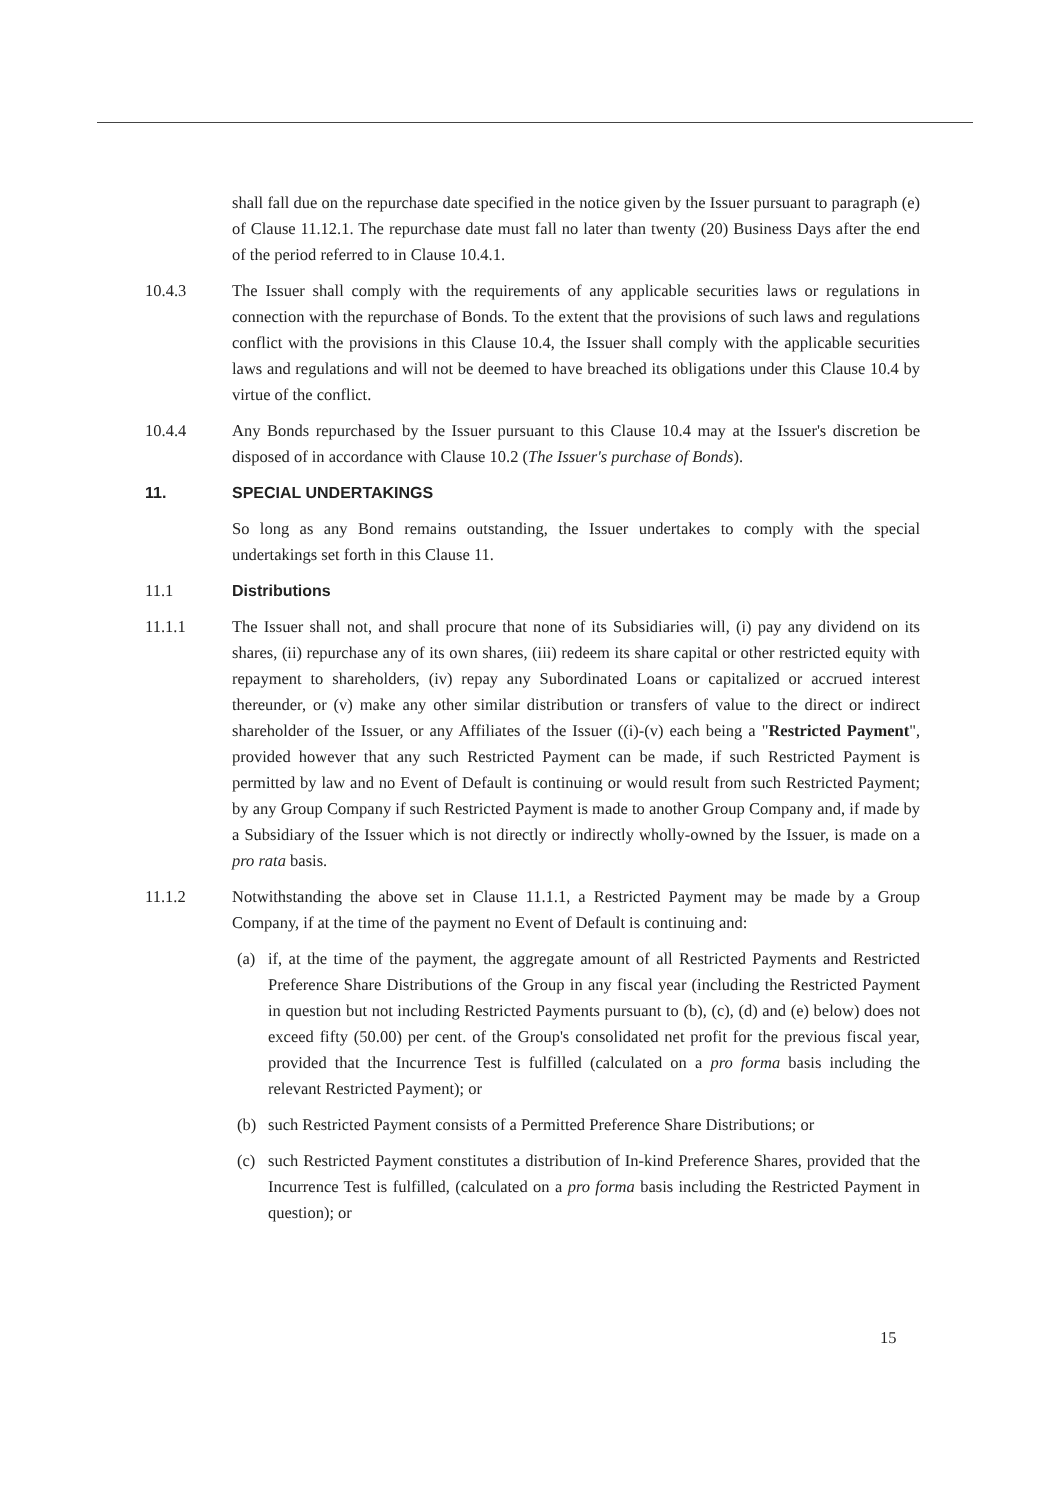shall fall due on the repurchase date specified in the notice given by the Issuer pursuant to paragraph (e) of Clause 11.12.1. The repurchase date must fall no later than twenty (20) Business Days after the end of the period referred to in Clause 10.4.1.
10.4.3 The Issuer shall comply with the requirements of any applicable securities laws or regulations in connection with the repurchase of Bonds. To the extent that the provisions of such laws and regulations conflict with the provisions in this Clause 10.4, the Issuer shall comply with the applicable securities laws and regulations and will not be deemed to have breached its obligations under this Clause 10.4 by virtue of the conflict.
10.4.4 Any Bonds repurchased by the Issuer pursuant to this Clause 10.4 may at the Issuer's discretion be disposed of in accordance with Clause 10.2 (The Issuer's purchase of Bonds).
11. SPECIAL UNDERTAKINGS
So long as any Bond remains outstanding, the Issuer undertakes to comply with the special undertakings set forth in this Clause 11.
11.1 Distributions
11.1.1 The Issuer shall not, and shall procure that none of its Subsidiaries will, (i) pay any dividend on its shares, (ii) repurchase any of its own shares, (iii) redeem its share capital or other restricted equity with repayment to shareholders, (iv) repay any Subordinated Loans or capitalized or accrued interest thereunder, or (v) make any other similar distribution or transfers of value to the direct or indirect shareholder of the Issuer, or any Affiliates of the Issuer ((i)-(v) each being a "Restricted Payment", provided however that any such Restricted Payment can be made, if such Restricted Payment is permitted by law and no Event of Default is continuing or would result from such Restricted Payment; by any Group Company if such Restricted Payment is made to another Group Company and, if made by a Subsidiary of the Issuer which is not directly or indirectly wholly-owned by the Issuer, is made on a pro rata basis.
11.1.2 Notwithstanding the above set in Clause 11.1.1, a Restricted Payment may be made by a Group Company, if at the time of the payment no Event of Default is continuing and:
(a) if, at the time of the payment, the aggregate amount of all Restricted Payments and Restricted Preference Share Distributions of the Group in any fiscal year (including the Restricted Payment in question but not including Restricted Payments pursuant to (b), (c), (d) and (e) below) does not exceed fifty (50.00) per cent. of the Group's consolidated net profit for the previous fiscal year, provided that the Incurrence Test is fulfilled (calculated on a pro forma basis including the relevant Restricted Payment); or
(b) such Restricted Payment consists of a Permitted Preference Share Distributions; or
(c) such Restricted Payment constitutes a distribution of In-kind Preference Shares, provided that the Incurrence Test is fulfilled, (calculated on a pro forma basis including the Restricted Payment in question); or
15